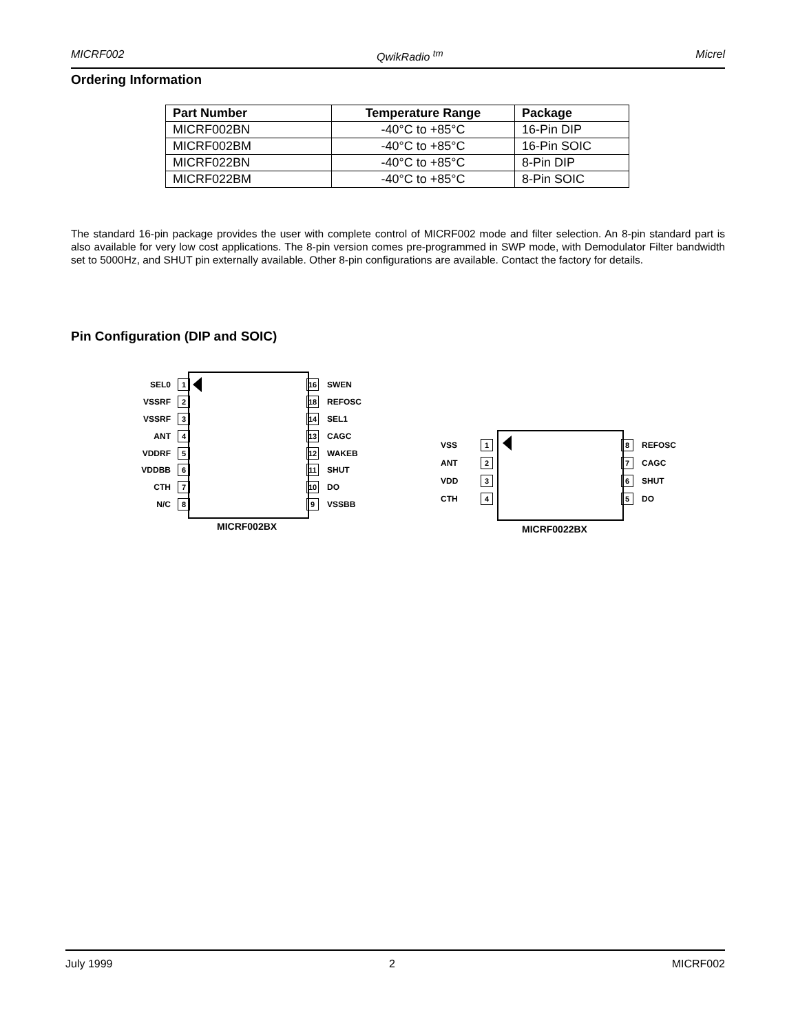MICRF002 QwikRadio <sup>tm</sup> Micrel
Ordering Information
| Part Number | Temperature Range | Package |
| --- | --- | --- |
| MICRF002BN | -40°C to +85°C | 16-Pin DIP |
| MICRF002BM | -40°C to +85°C | 16-Pin SOIC |
| MICRF022BN | -40°C to +85°C | 8-Pin DIP |
| MICRF022BM | -40°C to +85°C | 8-Pin SOIC |
The standard 16-pin package provides the user with complete control of MICRF002 mode and filter selection. An 8-pin standard part is also available for very low cost applications. The 8-pin version comes pre-programmed in SWP mode, with Demodulator Filter bandwidth set to 5000Hz, and SHUT pin externally available. Other 8-pin configurations are available. Contact the factory for details.
Pin Configuration (DIP and SOIC)
SEL0 1 16 SWEN
VSSRF 2 18 REFOSC
VSSRF 3 14 SEL1
ANT 4 13 CAGC
VDDRF 5 12 WAKEB
VDDBB 6 11 SHUT
CTH 7 10 DO
N/C 8 9 VSSBB
MICRF002BX
VSS 1 8 REFOSC
ANT 2 7 CAGC
VDD 3 6 SHUT
CTH 4 5 DO
MICRF0022BX
July 1999 2 MICRF002